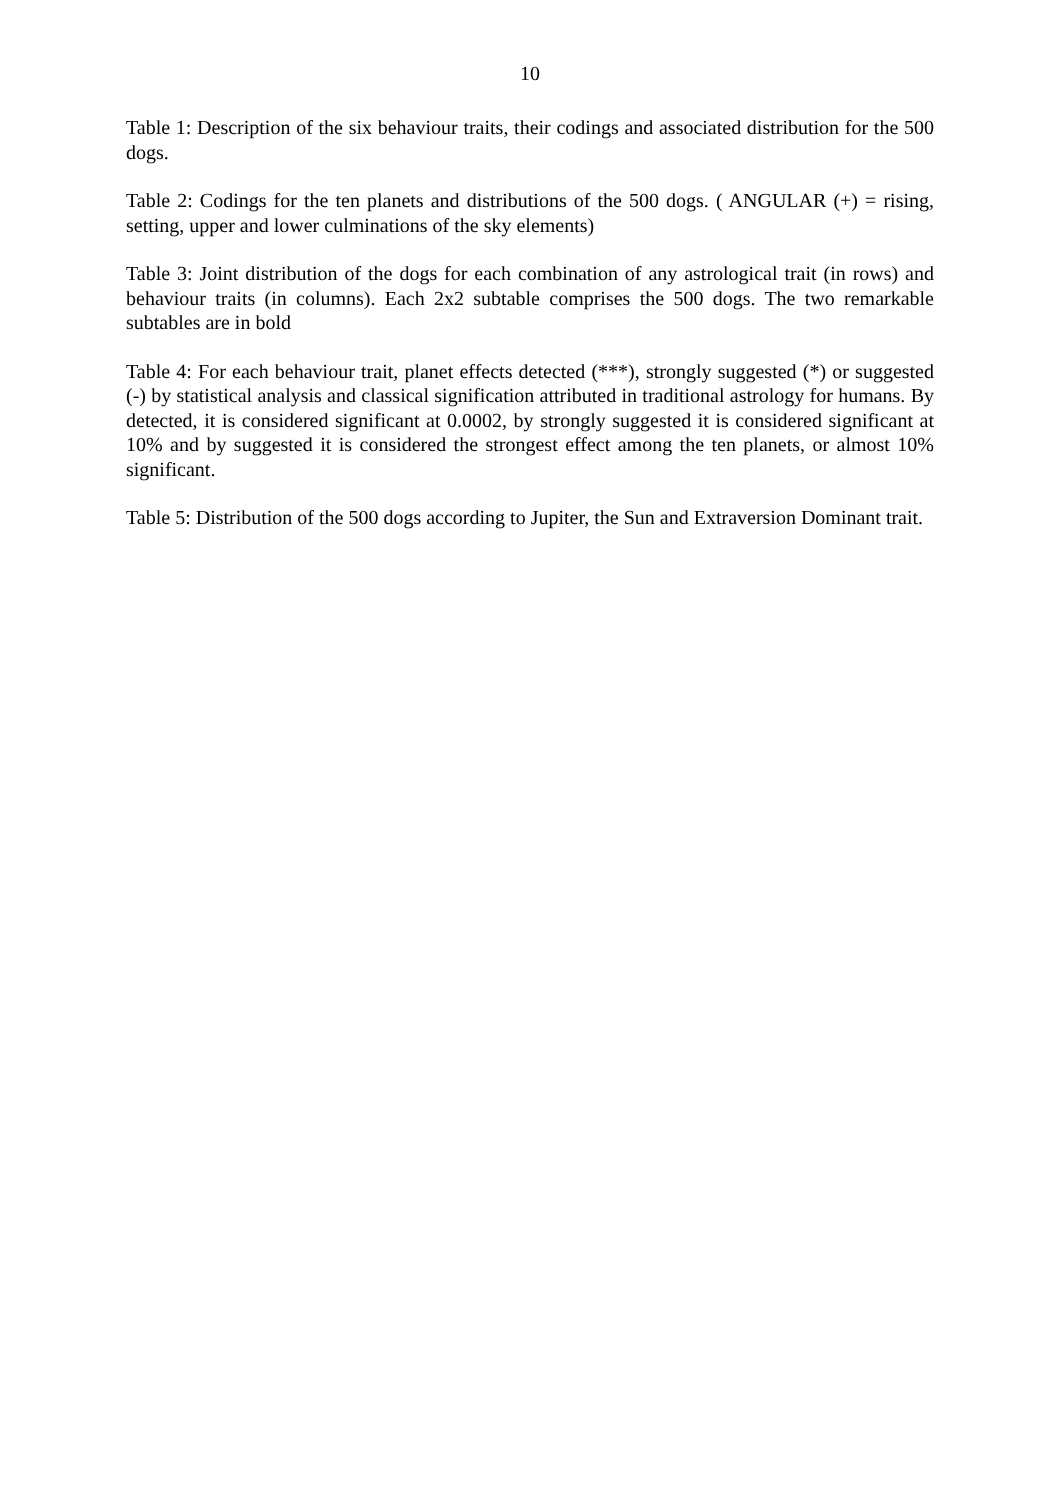10
Table 1: Description of the six behaviour traits, their codings and associated distribution for the 500 dogs.
Table 2: Codings for the ten planets and distributions of the 500 dogs. ( ANGULAR (+) = rising, setting, upper and lower culminations of the sky elements)
Table 3: Joint distribution of the dogs for each combination of any astrological trait (in rows) and behaviour traits (in columns). Each 2x2 subtable comprises the 500 dogs. The two remarkable subtables are in bold
Table 4: For each behaviour trait, planet effects detected (***), strongly suggested (*) or suggested (-) by statistical analysis and classical signification attributed in traditional astrology for humans. By detected, it is considered significant at 0.0002, by strongly suggested it is considered significant at 10% and by suggested it is considered the strongest effect among the ten planets, or almost 10% significant.
Table 5: Distribution of the 500 dogs according to Jupiter, the Sun and Extraversion Dominant trait.